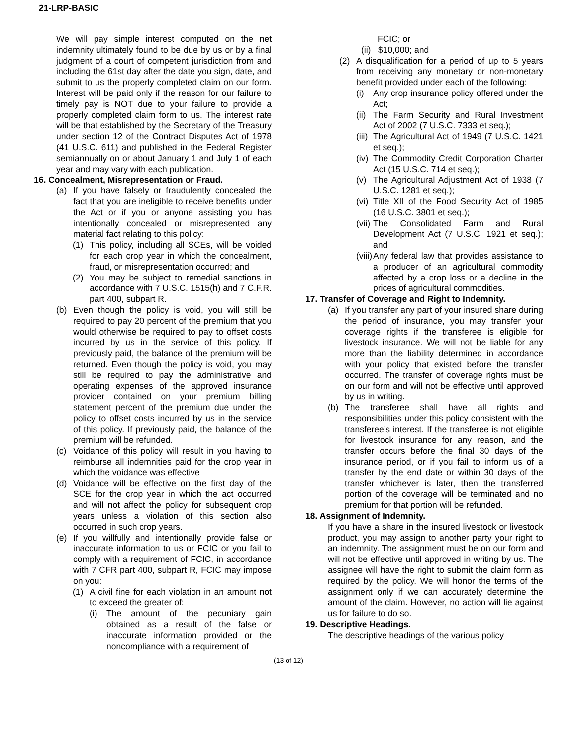21-LRP-BASIC
We will pay simple interest computed on the net indemnity ultimately found to be due by us or by a final judgment of a court of competent jurisdiction from and including the 61st day after the date you sign, date, and submit to us the properly completed claim on our form. Interest will be paid only if the reason for our failure to timely pay is NOT due to your failure to provide a properly completed claim form to us. The interest rate will be that established by the Secretary of the Treasury under section 12 of the Contract Disputes Act of 1978 (41 U.S.C. 611) and published in the Federal Register semiannually on or about January 1 and July 1 of each year and may vary with each publication.
16. Concealment, Misrepresentation or Fraud.
(a) If you have falsely or fraudulently concealed the fact that you are ineligible to receive benefits under the Act or if you or anyone assisting you has intentionally concealed or misrepresented any material fact relating to this policy:
(1) This policy, including all SCEs, will be voided for each crop year in which the concealment, fraud, or misrepresentation occurred; and
(2) You may be subject to remedial sanctions in accordance with 7 U.S.C. 1515(h) and 7 C.F.R. part 400, subpart R.
(b) Even though the policy is void, you will still be required to pay 20 percent of the premium that you would otherwise be required to pay to offset costs incurred by us in the service of this policy. If previously paid, the balance of the premium will be returned. Even though the policy is void, you may still be required to pay the administrative and operating expenses of the approved insurance provider contained on your premium billing statement percent of the premium due under the policy to offset costs incurred by us in the service of this policy. If previously paid, the balance of the premium will be refunded.
(c) Voidance of this policy will result in you having to reimburse all indemnities paid for the crop year in which the voidance was effective
(d) Voidance will be effective on the first day of the SCE for the crop year in which the act occurred and will not affect the policy for subsequent crop years unless a violation of this section also occurred in such crop years.
(e) If you willfully and intentionally provide false or inaccurate information to us or FCIC or you fail to comply with a requirement of FCIC, in accordance with 7 CFR part 400, subpart R, FCIC may impose on you:
(1) A civil fine for each violation in an amount not to exceed the greater of:
(i) The amount of the pecuniary gain obtained as a result of the false or inaccurate information provided or the noncompliance with a requirement of
FCIC; or
(ii) $10,000; and
(2) A disqualification for a period of up to 5 years from receiving any monetary or non-monetary benefit provided under each of the following:
(i) Any crop insurance policy offered under the Act;
(ii) The Farm Security and Rural Investment Act of 2002 (7 U.S.C. 7333 et seq.);
(iii) The Agricultural Act of 1949 (7 U.S.C. 1421 et seq.);
(iv) The Commodity Credit Corporation Charter Act (15 U.S.C. 714 et seq.);
(v) The Agricultural Adjustment Act of 1938 (7 U.S.C. 1281 et seq.);
(vi) Title XII of the Food Security Act of 1985 (16 U.S.C. 3801 et seq.);
(vii) The Consolidated Farm and Rural Development Act (7 U.S.C. 1921 et seq.); and
(viii) Any federal law that provides assistance to a producer of an agricultural commodity affected by a crop loss or a decline in the prices of agricultural commodities.
17. Transfer of Coverage and Right to Indemnity.
(a) If you transfer any part of your insured share during the period of insurance, you may transfer your coverage rights if the transferee is eligible for livestock insurance. We will not be liable for any more than the liability determined in accordance with your policy that existed before the transfer occurred. The transfer of coverage rights must be on our form and will not be effective until approved by us in writing.
(b) The transferee shall have all rights and responsibilities under this policy consistent with the transferee’s interest. If the transferee is not eligible for livestock insurance for any reason, and the transfer occurs before the final 30 days of the insurance period, or if you fail to inform us of a transfer by the end date or within 30 days of the transfer whichever is later, then the transferred portion of the coverage will be terminated and no premium for that portion will be refunded.
18. Assignment of Indemnity.
If you have a share in the insured livestock or livestock product, you may assign to another party your right to an indemnity. The assignment must be on our form and will not be effective until approved in writing by us. The assignee will have the right to submit the claim form as required by the policy. We will honor the terms of the assignment only if we can accurately determine the amount of the claim. However, no action will lie against us for failure to do so.
19. Descriptive Headings.
The descriptive headings of the various policy
(13 of 12)